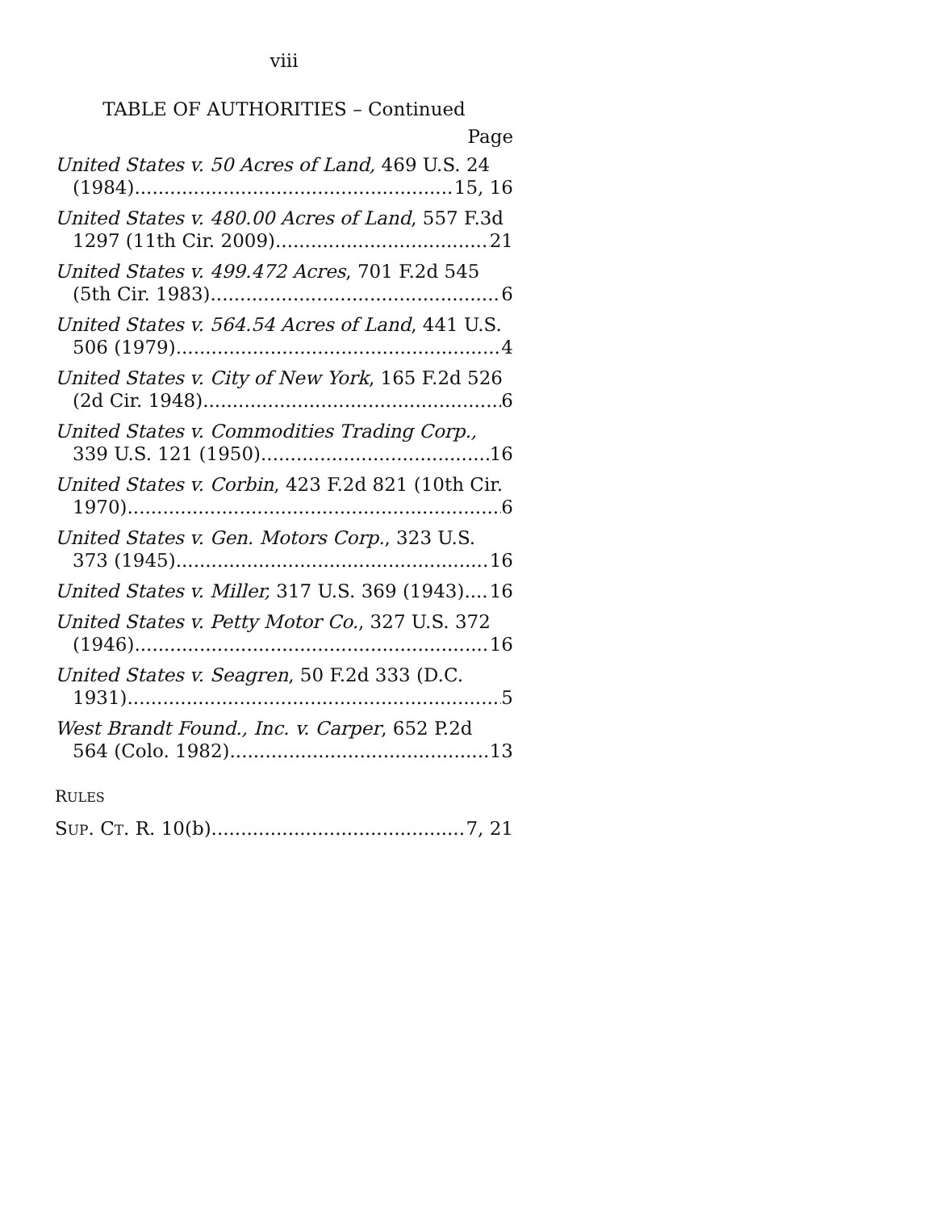viii
TABLE OF AUTHORITIES – Continued
Page
United States v. 50 Acres of Land, 469 U.S. 24
(1984) 15, 16
United States v. 480.00 Acres of Land, 557 F.3d
1297 (11th Cir. 2009) 21
United States v. 499.472 Acres, 701 F.2d 545
(5th Cir. 1983) 6
United States v. 564.54 Acres of Land, 441 U.S.
506 (1979) 4
United States v. City of New York, 165 F.2d 526
(2d Cir. 1948) 6
United States v. Commodities Trading Corp.,
339 U.S. 121 (1950) 16
United States v. Corbin, 423 F.2d 821 (10th Cir.
1970) 6
United States v. Gen. Motors Corp., 323 U.S.
373 (1945) 16
United States v. Miller, 317 U.S. 369 (1943) 16
United States v. Petty Motor Co., 327 U.S. 372
(1946) 16
United States v. Seagren, 50 F.2d 333 (D.C.
1931) 5
West Brandt Found., Inc. v. Carper, 652 P.2d
564 (Colo. 1982) 13
RULES
SUP. CT. R. 10(b) 7, 21